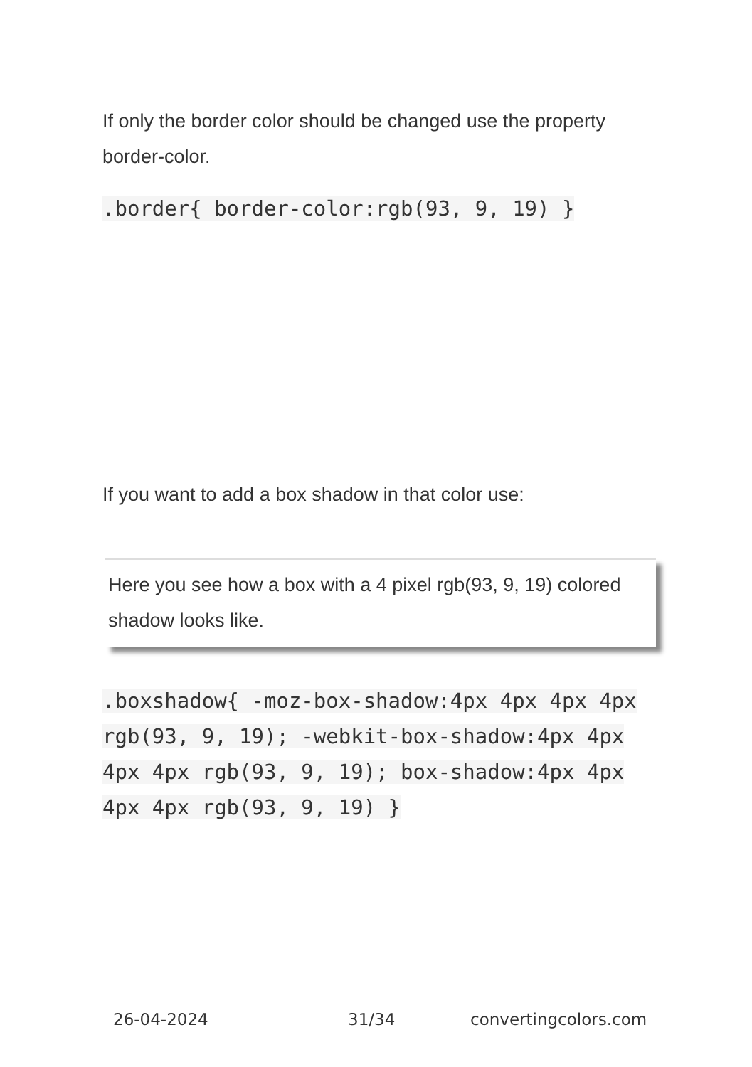If only the border color should be changed use the property border-color.
.border{ border-color:rgb(93, 9, 19) }
If you want to add a box shadow in that color use:
Here you see how a box with a 4 pixel rgb(93, 9, 19) colored shadow looks like.
.boxshadow{ -moz-box-shadow:4px 4px 4px 4px rgb(93, 9, 19); -webkit-box-shadow:4px 4px 4px 4px rgb(93, 9, 19); box-shadow:4px 4px 4px 4px rgb(93, 9, 19) }
26-04-2024 31/34 convertingcolors.com